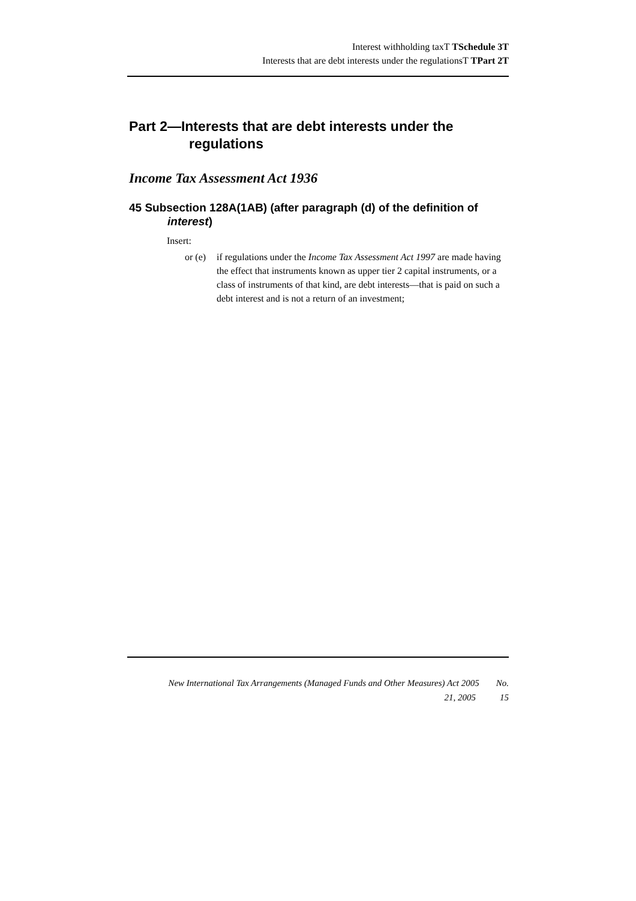Interest withholding taxT TSchedule 3T
Interests that are debt interests under the regulationsT TPart 2T
Part 2—Interests that are debt interests under the regulations
Income Tax Assessment Act 1936
45 Subsection 128A(1AB) (after paragraph (d) of the definition of interest)
Insert:
or (e) if regulations under the Income Tax Assessment Act 1997 are made having the effect that instruments known as upper tier 2 capital instruments, or a class of instruments of that kind, are debt interests—that is paid on such a debt interest and is not a return of an investment;
New International Tax Arrangements (Managed Funds and Other Measures) Act 2005 No.
21, 2005 15